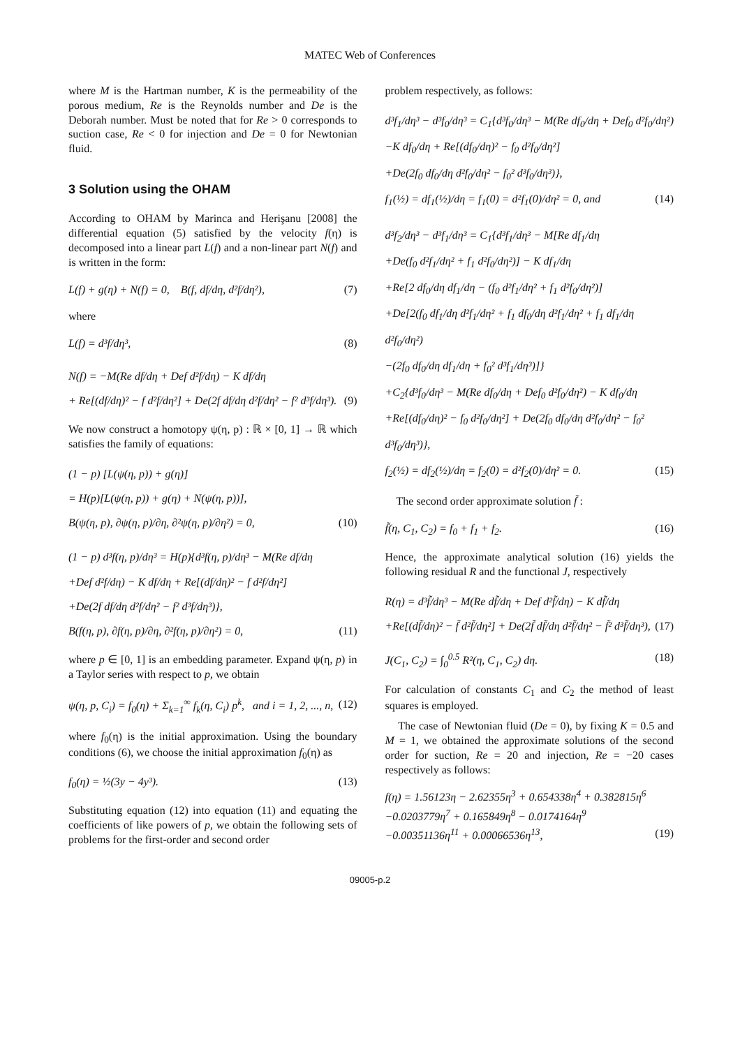MATEC Web of Conferences
where M is the Hartman number, K is the permeability of the porous medium, Re is the Reynolds number and De is the Deborah number. Must be noted that for Re > 0 corresponds to suction case, Re < 0 for injection and De = 0 for Newtonian fluid.
3 Solution using the OHAM
According to OHAM by Marinca and Herişanu [2008] the differential equation (5) satisfied by the velocity f(η) is decomposed into a linear part L(f) and a non-linear part N(f) and is written in the form:
L(f) + g(η) + N(f) = 0, B(f, df/dη, d²f/dη²), (7)
where
L(f) = d³f/dη³, (8)
N(f) = −M(Re df/dη + Def d²f/dη) − K df/dη
+ Re[(df/dη)² − f d²f/dη²] + De(2f df/dη d²f/dη² − f² d³f/dη³). (9)
We now construct a homotopy ψ(η, p) : ℝ × [0, 1] → ℝ which satisfies the family of equations:
(1 − p) [L(ψ(η, p)) + g(η)]
= H(p)[L(ψ(η, p)) + g(η) + N(ψ(η, p))],
B(ψ(η, p), ∂ψ(η, p)/∂η, ∂²ψ(η, p)/∂η²) = 0, (10)
(1 − p) d³f(η, p)/dη³ = H(p){d³f(η, p)/dη³ − M(Re df/dη
+Def d²f/dη) − K df/dη + Re[(df/dη)² − f d²f/dη²]
+De(2f df/dη d²f/dη² − f² d³f/dη³)},
B(f(η, p), ∂f(η, p)/∂η, ∂²f(η, p)/∂η²) = 0, (11)
where p ∈ [0, 1] is an embedding parameter. Expand ψ(η, p) in a Taylor series with respect to p, we obtain
ψ(η, p, C<sub>i</sub>) = f<sub>0</sub>(η) + Σ<sub>k=1</sub><sup>∞</sup> f<sub>k</sub>(η, C<sub>i</sub>) p<sup>k</sup>, and i = 1, 2, ..., n, (12)
where f<sub>0</sub>(η) is the initial approximation. Using the boundary conditions (6), we choose the initial approximation f<sub>0</sub>(η) as
f<sub>0</sub>(η) = ½(3y − 4y³). (13)
Substituting equation (12) into equation (11) and equating the coefficients of like powers of p, we obtain the following sets of problems for the first-order and second order
problem respectively, as follows:
d³f<sub>1</sub>/dη³ − d³f<sub>0</sub>/dη³ = C<sub>1</sub>{d³f<sub>0</sub>/dη³ − M(Re df<sub>0</sub>/dη + Def<sub>0</sub> d²f<sub>0</sub>/dη²)
−K df<sub>0</sub>/dη + Re[(df<sub>0</sub>/dη)² − f<sub>0</sub> d²f<sub>0</sub>/dη²]
+De(2f<sub>0</sub> df<sub>0</sub>/dη d²f<sub>0</sub>/dη² − f<sub>0</sub>² d³f<sub>0</sub>/dη³)},
f<sub>1</sub>(½) = df<sub>1</sub>(½)/dη = f<sub>1</sub>(0) = d²f<sub>1</sub>(0)/dη² = 0, and (14)
d³f<sub>2</sub>/dη³ − d³f<sub>1</sub>/dη³ = C<sub>1</sub>{d³f<sub>1</sub>/dη³ − M[Re df<sub>1</sub>/dη
+De(f<sub>0</sub> d²f<sub>1</sub>/dη² + f<sub>1</sub> d²f<sub>0</sub>/dη²)] − K df<sub>1</sub>/dη
+Re[2 df<sub>0</sub>/dη df<sub>1</sub>/dη − (f<sub>0</sub> d²f<sub>1</sub>/dη² + f<sub>1</sub> d²f<sub>0</sub>/dη²)]
+De[2(f<sub>0</sub> df<sub>1</sub>/dη d²f<sub>1</sub>/dη² + f<sub>1</sub> df<sub>0</sub>/dη d²f<sub>1</sub>/dη² + f<sub>1</sub> df<sub>1</sub>/dη d²f<sub>0</sub>/dη²)
−(2f<sub>0</sub> df<sub>0</sub>/dη df<sub>1</sub>/dη + f<sub>0</sub>² d³f<sub>1</sub>/dη³)]}
+C<sub>2</sub>{d³f<sub>0</sub>/dη³ − M(Re df<sub>0</sub>/dη + Def<sub>0</sub> d²f<sub>0</sub>/dη²) − K df<sub>0</sub>/dη
+Re[(df<sub>0</sub>/dη)² − f<sub>0</sub> d²f<sub>0</sub>/dη²] + De(2f<sub>0</sub> df<sub>0</sub>/dη d²f<sub>0</sub>/dη² − f<sub>0</sub>² d³f<sub>0</sub>/dη³)},
f<sub>2</sub>(½) = df<sub>2</sub>(½)/dη = f<sub>2</sub>(0) = d²f<sub>2</sub>(0)/dη² = 0. (15)
The second order approximate solution f̃ :
f̃(η, C<sub>1</sub>, C<sub>2</sub>) = f<sub>0</sub> + f<sub>1</sub> + f<sub>2</sub>. (16)
Hence, the approximate analytical solution (16) yields the following residual R and the functional J, respectively
R(η) = d³f̃/dη³ − M(Re df̃/dη + Def d²f̃/dη) − K df̃/dη
+Re[(df̃/dη)² − f̃ d²f̃/dη²] + De(2f̃ df̃/dη d²f̃/dη² − f̃² d³f̃/dη³), (17)
J(C<sub>1</sub>, C<sub>2</sub>) = ∫<sub>0</sub><sup>0.5</sup> R²(η, C<sub>1</sub>, C<sub>2</sub>) dη. (18)
For calculation of constants C<sub>1</sub> and C<sub>2</sub> the method of least squares is employed.
The case of Newtonian fluid (De = 0), by fixing K = 0.5 and M = 1, we obtained the approximate solutions of the second order for suction, Re = 20 and injection, Re = −20 cases respectively as follows:
f(η) = 1.56123η − 2.62355η<sup>3</sup> + 0.654338η<sup>4</sup> + 0.382815η<sup>6</sup>
−0.0203779η<sup>7</sup> + 0.165849η<sup>8</sup> − 0.0174164η<sup>9</sup>
−0.00351136η<sup>11</sup> + 0.00066536η<sup>13</sup>, (19)
09005-p.2